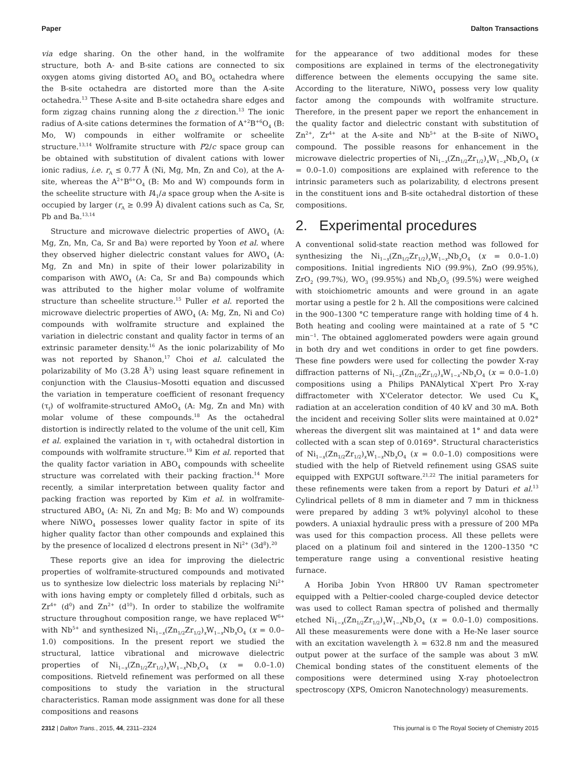Paper Dalton Transactions
via edge sharing. On the other hand, in the wolframite structure, both A- and B-site cations are connected to six oxygen atoms giving distorted AO<sub>6</sub> and BO<sub>6</sub> octahedra where the B-site octahedra are distorted more than the A-site octahedra.<sup>13</sup> These A-site and B-site octahedra share edges and form zigzag chains running along the z direction.<sup>13</sup> The ionic radius of A-site cations determines the formation of A<sup>+2</sup>B<sup>+6</sup>O<sub>4</sub> (B: Mo, W) compounds in either wolframite or scheelite structure.<sup>13,14</sup> Wolframite structure with P2/c space group can be obtained with substitution of divalent cations with lower ionic radius, i.e. r<sub>A</sub> ≤ 0.77 Å (Ni, Mg, Mn, Zn and Co), at the A-site, whereas the A<sup>2+</sup>B<sup>6+</sup>O<sub>4</sub> (B: Mo and W) compounds form in the scheelite structure with I4<sub>1</sub>/a space group when the A-site is occupied by larger (r<sub>A</sub> ≥ 0.99 Å) divalent cations such as Ca, Sr, Pb and Ba.<sup>13,14</sup>
Structure and microwave dielectric properties of AWO<sub>4</sub> (A: Mg, Zn, Mn, Ca, Sr and Ba) were reported by Yoon et al. where they observed higher dielectric constant values for AWO<sub>4</sub> (A: Mg, Zn and Mn) in spite of their lower polarizability in comparison with AWO<sub>4</sub> (A: Ca, Sr and Ba) compounds which was attributed to the higher molar volume of wolframite structure than scheelite structure.<sup>15</sup> Puller et al. reported the microwave dielectric properties of AWO<sub>4</sub> (A: Mg, Zn, Ni and Co) compounds with wolframite structure and explained the variation in dielectric constant and quality factor in terms of an extrinsic parameter density.<sup>16</sup> As the ionic polarizability of Mo was not reported by Shanon,<sup>17</sup> Choi et al. calculated the polarizability of Mo (3.28 Å<sup>3</sup>) using least square refinement in conjunction with the Clausius–Mosotti equation and discussed the variation in temperature coefficient of resonant frequency (τ<sub>f</sub>) of wolframite-structured AMoO<sub>4</sub> (A: Mg, Zn and Mn) with molar volume of these compounds.<sup>18</sup> As the octahedral distortion is indirectly related to the volume of the unit cell, Kim et al. explained the variation in τ<sub>f</sub> with octahedral distortion in compounds with wolframite structure.<sup>19</sup> Kim et al. reported that the quality factor variation in ABO<sub>4</sub> compounds with scheelite structure was correlated with their packing fraction.<sup>14</sup> More recently, a similar interpretation between quality factor and packing fraction was reported by Kim et al. in wolframite-structured ABO<sub>4</sub> (A: Ni, Zn and Mg; B: Mo and W) compounds where NiWO<sub>4</sub> possesses lower quality factor in spite of its higher quality factor than other compounds and explained this by the presence of localized d electrons present in Ni<sup>2+</sup> (3d<sup>8</sup>).<sup>20</sup>
These reports give an idea for improving the dielectric properties of wolframite-structured compounds and motivated us to synthesize low dielectric loss materials by replacing Ni<sup>2+</sup> with ions having empty or completely filled d orbitals, such as Zr<sup>4+</sup> (d<sup>0</sup>) and Zn<sup>2+</sup> (d<sup>10</sup>). In order to stabilize the wolframite structure throughout composition range, we have replaced W<sup>6+</sup> with Nb<sup>5+</sup> and synthesized Ni<sub>1−x</sub>(Zn<sub>1/2</sub>Zr<sub>1/2</sub>)<sub>x</sub>W<sub>1−x</sub>Nb<sub>x</sub>O<sub>4</sub> (x = 0.0–1.0) compositions. In the present report we studied the structural, lattice vibrational and microwave dielectric properties of Ni<sub>1−x</sub>(Zn<sub>1/2</sub>Zr<sub>1/2</sub>)<sub>x</sub>W<sub>1−x</sub>Nb<sub>x</sub>O<sub>4</sub> (x = 0.0–1.0) compositions. Rietveld refinement was performed on all these compositions to study the variation in the structural characteristics. Raman mode assignment was done for all these compositions and reasons
for the appearance of two additional modes for these compositions are explained in terms of the electronegativity difference between the elements occupying the same site. According to the literature, NiWO<sub>4</sub> possess very low quality factor among the compounds with wolframite structure. Therefore, in the present paper we report the enhancement in the quality factor and dielectric constant with substitution of Zn<sup>2+</sup>, Zr<sup>4+</sup> at the A-site and Nb<sup>5+</sup> at the B-site of NiWO<sub>4</sub> compound. The possible reasons for enhancement in the microwave dielectric properties of Ni<sub>1−x</sub>(Zn<sub>1/2</sub>Zr<sub>1/2</sub>)<sub>x</sub>W<sub>1−x</sub>Nb<sub>x</sub>O<sub>4</sub> (x = 0.0–1.0) compositions are explained with reference to the intrinsic parameters such as polarizability, d electrons present in the constituent ions and B-site octahedral distortion of these compositions.
2. Experimental procedures
A conventional solid-state reaction method was followed for synthesizing the Ni<sub>1−x</sub>(Zn<sub>1/2</sub>Zr<sub>1/2</sub>)<sub>x</sub>W<sub>1−x</sub>Nb<sub>x</sub>O<sub>4</sub> (x = 0.0–1.0) compositions. Initial ingredients NiO (99.9%), ZnO (99.95%), ZrO<sub>2</sub> (99.7%), WO<sub>3</sub> (99.95%) and Nb<sub>2</sub>O<sub>5</sub> (99.5%) were weighed with stoichiometric amounts and were ground in an agate mortar using a pestle for 2 h. All the compositions were calcined in the 900–1300 °C temperature range with holding time of 4 h. Both heating and cooling were maintained at a rate of 5 °C min<sup>−1</sup>. The obtained agglomerated powders were again ground in both dry and wet conditions in order to get fine powders. These fine powders were used for collecting the powder X-ray diffraction patterns of Ni<sub>1−x</sub>(Zn<sub>1/2</sub>Zr<sub>1/2</sub>)<sub>x</sub>W<sub>1−x</sub>-Nb<sub>x</sub>O<sub>4</sub> (x = 0.0–1.0) compositions using a Philips PANAlytical X'pert Pro X-ray diffractometer with X'Celerator detector. We used Cu K<sub>α</sub> radiation at an acceleration condition of 40 kV and 30 mA. Both the incident and receiving Soller slits were maintained at 0.02° whereas the divergent slit was maintained at 1° and data were collected with a scan step of 0.0169°. Structural characteristics of Ni<sub>1−x</sub>(Zn<sub>1/2</sub>Zr<sub>1/2</sub>)<sub>x</sub>W<sub>1−x</sub>Nb<sub>x</sub>O<sub>4</sub> (x = 0.0–1.0) compositions were studied with the help of Rietveld refinement using GSAS suite equipped with EXPGUI software.<sup>21,22</sup> The initial parameters for these refinements were taken from a report by Daturi et al.<sup>13</sup> Cylindrical pellets of 8 mm in diameter and 7 mm in thickness were prepared by adding 3 wt% polyvinyl alcohol to these powders. A uniaxial hydraulic press with a pressure of 200 MPa was used for this compaction process. All these pellets were placed on a platinum foil and sintered in the 1200–1350 °C temperature range using a conventional resistive heating furnace.
A Horiba Jobin Yvon HR800 UV Raman spectrometer equipped with a Peltier-cooled charge-coupled device detector was used to collect Raman spectra of polished and thermally etched Ni<sub>1−x</sub>(Zn<sub>1/2</sub>Zr<sub>1/2</sub>)<sub>x</sub>W<sub>1−x</sub>Nb<sub>x</sub>O<sub>4</sub> (x = 0.0–1.0) compositions. All these measurements were done with a He-Ne laser source with an excitation wavelength λ = 632.8 nm and the measured output power at the surface of the sample was about 3 mW. Chemical bonding states of the constituent elements of the compositions were determined using X-ray photoelectron spectroscopy (XPS, Omicron Nanotechnology) measurements.
2312 | Dalton Trans., 2015, 44, 2311–2324 This journal is © The Royal Society of Chemistry 2015